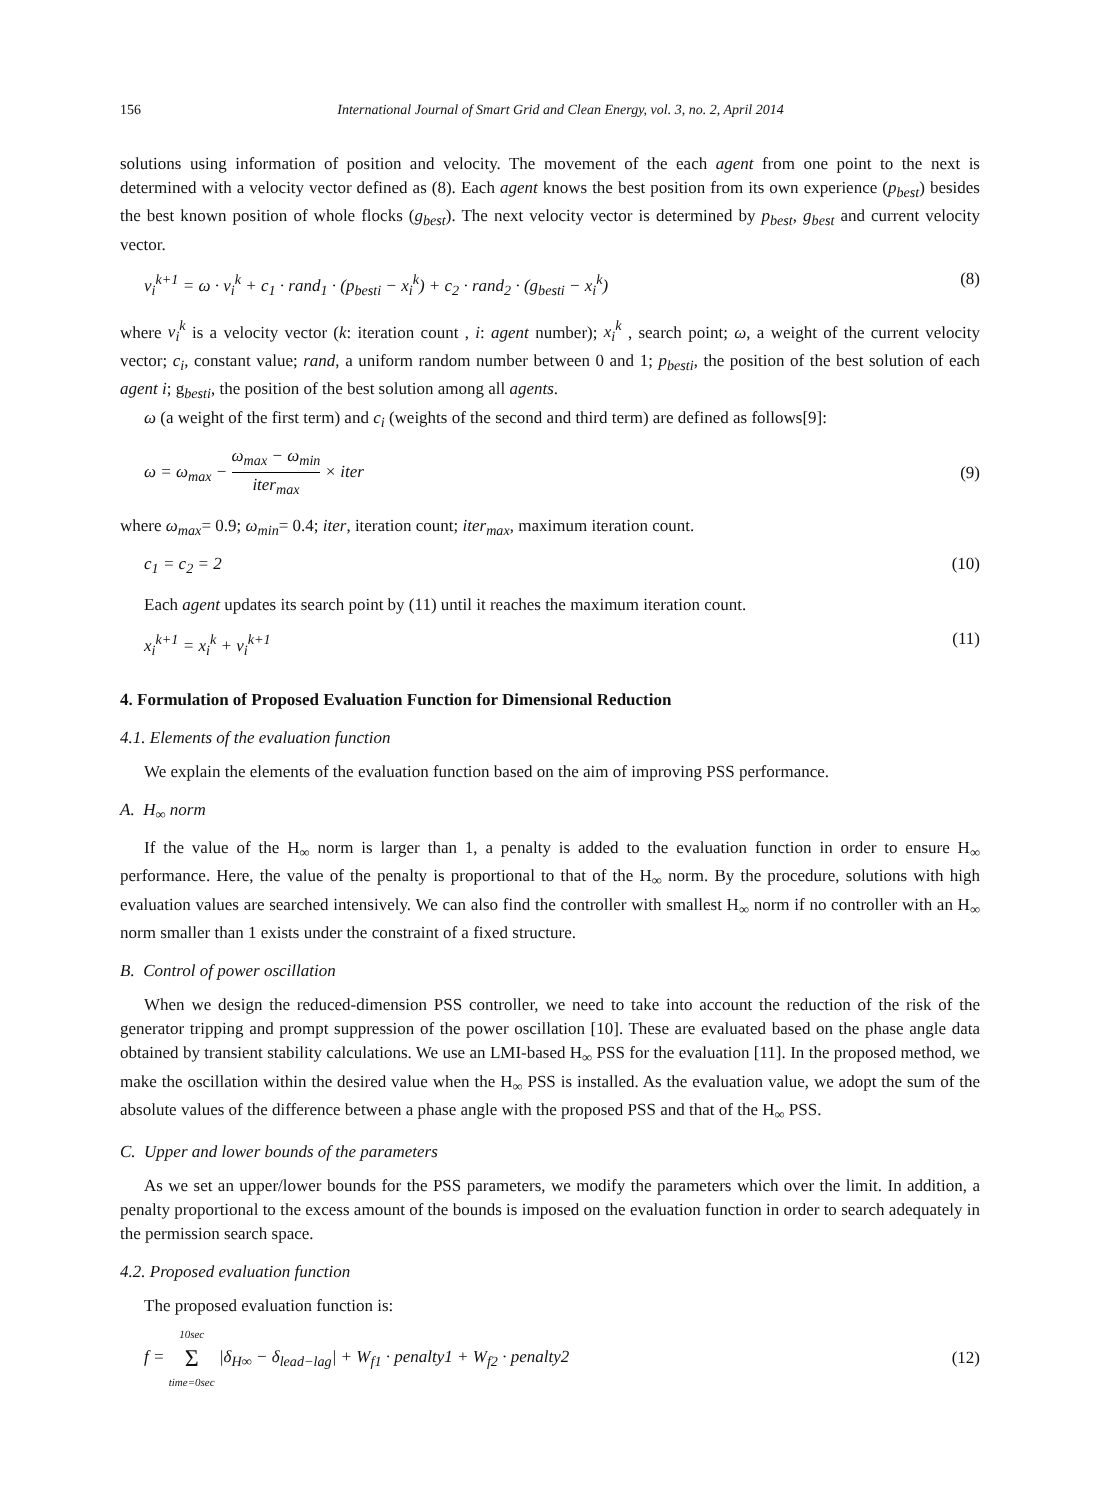156 International Journal of Smart Grid and Clean Energy, vol. 3, no. 2, April 2014
solutions using information of position and velocity. The movement of the each agent from one point to the next is determined with a velocity vector defined as (8). Each agent knows the best position from its own experience (p<sub>best</sub>) besides the best known position of whole flocks (g<sub>best</sub>). The next velocity vector is determined by p<sub>best</sub>, g<sub>best</sub> and current velocity vector.
v<sub>i</sub><sup>k+1</sup> = ω · v<sub>i</sub><sup>k</sup> + c<sub>1</sub> · rand<sub>1</sub> · (p<sub>besti</sub> − x<sub>i</sub><sup>k</sup>) + c<sub>2</sub> · rand<sub>2</sub> · (g<sub>besti</sub> − x<sub>i</sub><sup>k</sup>) (8)
where v<sub>i</sub><sup>k</sup> is a velocity vector (k: iteration count , i: agent number); x<sub>i</sub><sup>k</sup> , search point; ω, a weight of the current velocity vector; c<sub>i</sub>, constant value; rand, a uniform random number between 0 and 1; p<sub>besti</sub>, the position of the best solution of each agent i; g<sub>besti</sub>, the position of the best solution among all agents.
ω (a weight of the first term) and c<sub>i</sub> (weights of the second and third term) are defined as follows[9]:
ω = ω<sub>max</sub> − ω<sub>max</sub> − ω<sub>min</sub> iter<sub>max</sub> × iter (9)
where ω<sub>max</sub>= 0.9; ω<sub>min</sub>= 0.4; iter, iteration count; iter<sub>max</sub>, maximum iteration count.
c<sub>1</sub> = c<sub>2</sub> = 2 (10)
Each agent updates its search point by (11) until it reaches the maximum iteration count.
x<sub>i</sub><sup>k+1</sup> = x<sub>i</sub><sup>k</sup> + v<sub>i</sub><sup>k+1</sup> (11)
4. Formulation of Proposed Evaluation Function for Dimensional Reduction
4.1. Elements of the evaluation function
We explain the elements of the evaluation function based on the aim of improving PSS performance.
A. H<sub>∞</sub> norm
If the value of the H<sub>∞</sub> norm is larger than 1, a penalty is added to the evaluation function in order to ensure H<sub>∞</sub> performance. Here, the value of the penalty is proportional to that of the H<sub>∞</sub> norm. By the procedure, solutions with high evaluation values are searched intensively. We can also find the controller with smallest H<sub>∞</sub> norm if no controller with an H<sub>∞</sub> norm smaller than 1 exists under the constraint of a fixed structure.
B. Control of power oscillation
When we design the reduced-dimension PSS controller, we need to take into account the reduction of the risk of the generator tripping and prompt suppression of the power oscillation [10]. These are evaluated based on the phase angle data obtained by transient stability calculations. We use an LMI-based H<sub>∞</sub> PSS for the evaluation [11]. In the proposed method, we make the oscillation within the desired value when the H<sub>∞</sub> PSS is installed. As the evaluation value, we adopt the sum of the absolute values of the difference between a phase angle with the proposed PSS and that of the H<sub>∞</sub> PSS.
C. Upper and lower bounds of the parameters
As we set an upper/lower bounds for the PSS parameters, we modify the parameters which over the limit. In addition, a penalty proportional to the excess amount of the bounds is imposed on the evaluation function in order to search adequately in the permission search space.
4.2. Proposed evaluation function
The proposed evaluation function is:
f = 10sec Σ time=0sec |δ<sub>H∞</sub> − δ<sub>lead−lag</sub>| + W<sub>f1</sub> · penalty1 + W<sub>f2</sub> · penalty2 (12)